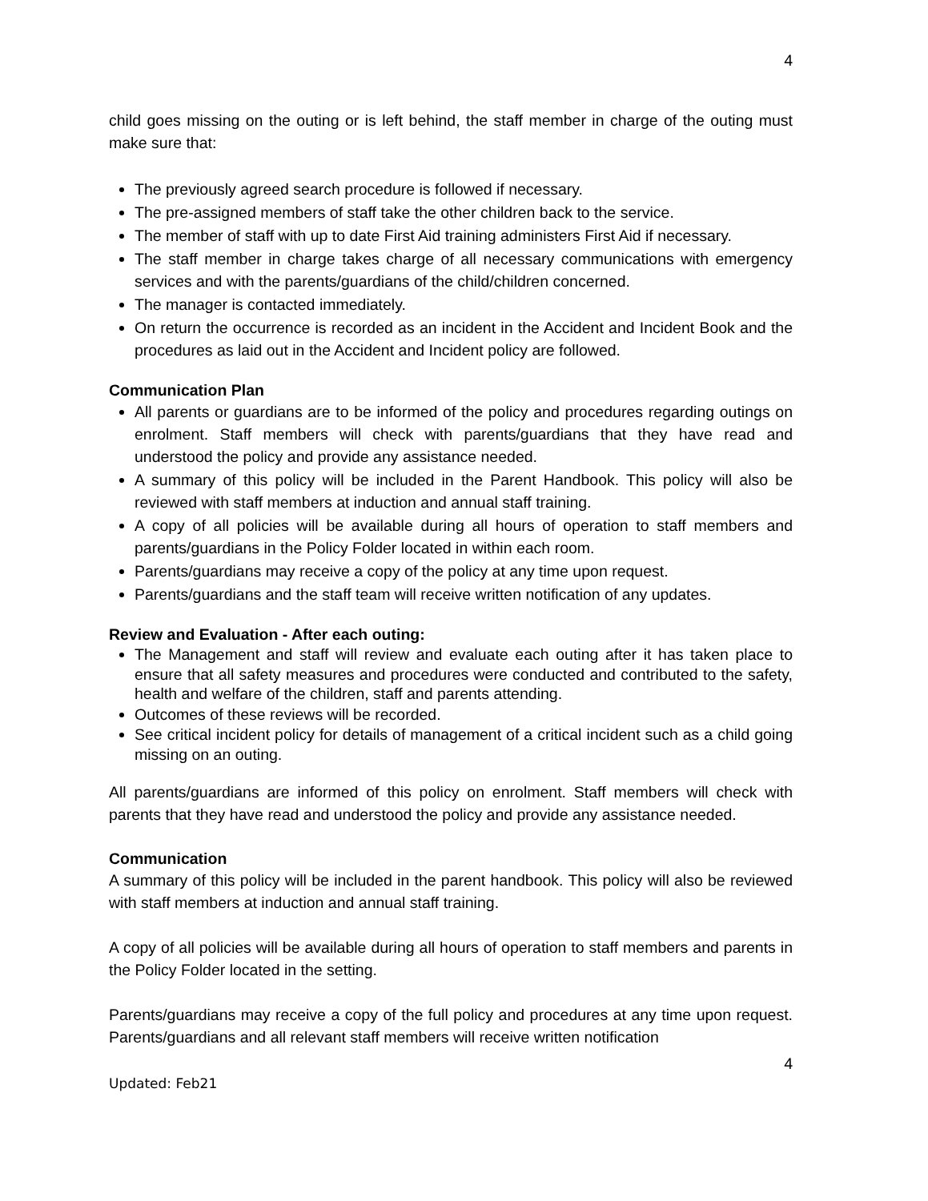4
child goes missing on the outing or is left behind, the staff member in charge of the outing must make sure that:
The previously agreed search procedure is followed if necessary.
The pre-assigned members of staff take the other children back to the service.
The member of staff with up to date First Aid training administers First Aid if necessary.
The staff member in charge takes charge of all necessary communications with emergency services and with the parents/guardians of the child/children concerned.
The manager is contacted immediately.
On return the occurrence is recorded as an incident in the Accident and Incident Book and the procedures as laid out in the Accident and Incident policy are followed.
Communication Plan
All parents or guardians are to be informed of the policy and procedures regarding outings on enrolment. Staff members will check with parents/guardians that they have read and understood the policy and provide any assistance needed.
A summary of this policy will be included in the Parent Handbook. This policy will also be reviewed with staff members at induction and annual staff training.
A copy of all policies will be available during all hours of operation to staff members and parents/guardians in the Policy Folder located in within each room.
Parents/guardians may receive a copy of the policy at any time upon request.
Parents/guardians and the staff team will receive written notification of any updates.
Review and Evaluation - After each outing:
The Management and staff will review and evaluate each outing after it has taken place to ensure that all safety measures and procedures were conducted and contributed to the safety, health and welfare of the children, staff and parents attending.
Outcomes of these reviews will be recorded.
See critical incident policy for details of management of a critical incident such as a child going missing on an outing.
All parents/guardians are informed of this policy on enrolment. Staff members will check with parents that they have read and understood the policy and provide any assistance needed.
Communication
A summary of this policy will be included in the parent handbook. This policy will also be reviewed with staff members at induction and annual staff training.
A copy of all policies will be available during all hours of operation to staff members and parents in the Policy Folder located in the setting.
Parents/guardians may receive a copy of the full policy and procedures at any time upon request. Parents/guardians and all relevant staff members will receive written notification
4
Updated: Feb21